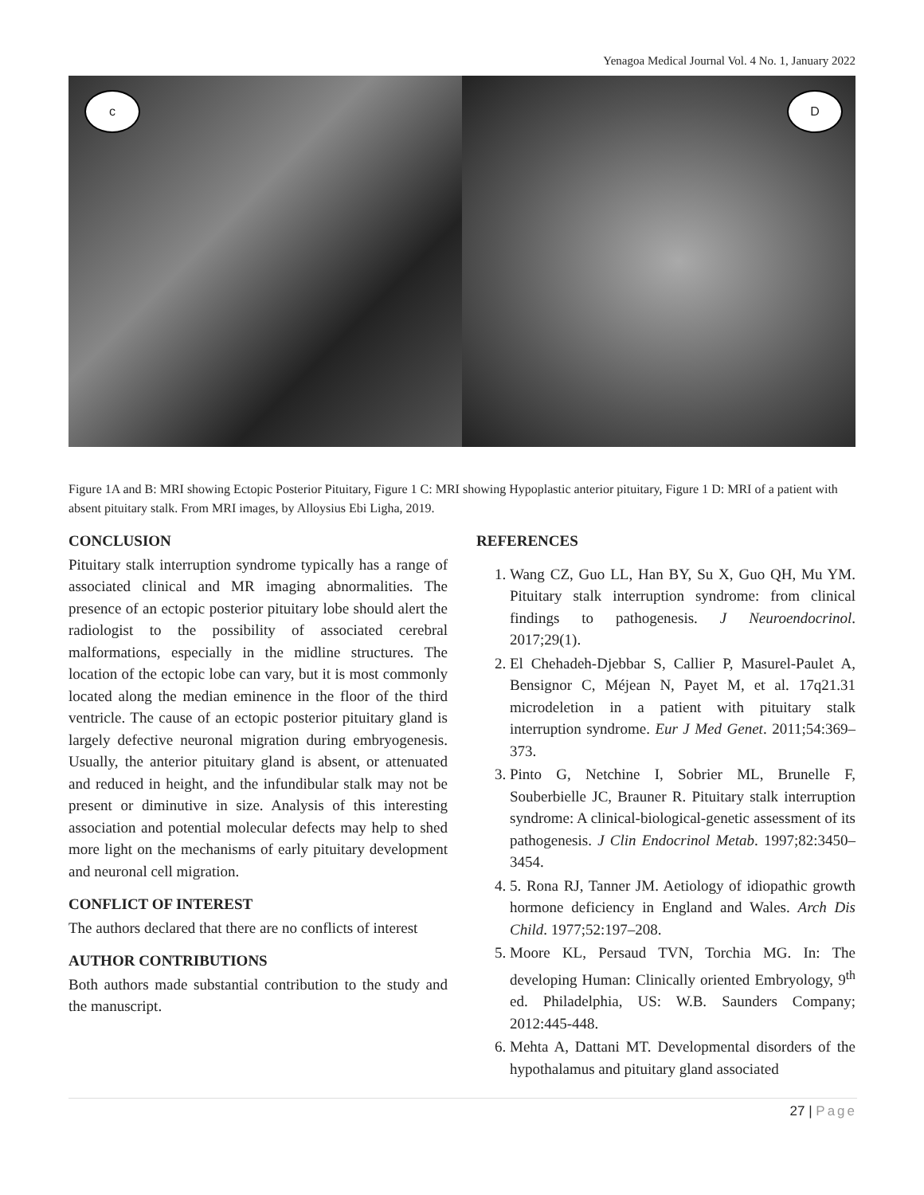Yenagoa Medical Journal Vol. 4 No. 1, January 2022
c
D
Figure 1A and B: MRI showing Ectopic Posterior Pituitary, Figure 1 C: MRI showing Hypoplastic anterior pituitary, Figure 1 D: MRI of a patient with absent pituitary stalk. From MRI images, by Alloysius Ebi Ligha, 2019.
CONCLUSION
Pituitary stalk interruption syndrome typically has a range of associated clinical and MR imaging abnormalities. The presence of an ectopic posterior pituitary lobe should alert the radiologist to the possibility of associated cerebral malformations, especially in the midline structures. The location of the ectopic lobe can vary, but it is most commonly located along the median eminence in the floor of the third ventricle. The cause of an ectopic posterior pituitary gland is largely defective neuronal migration during embryogenesis. Usually, the anterior pituitary gland is absent, or attenuated and reduced in height, and the infundibular stalk may not be present or diminutive in size. Analysis of this interesting association and potential molecular defects may help to shed more light on the mechanisms of early pituitary development and neuronal cell migration.
CONFLICT OF INTEREST
The authors declared that there are no conflicts of interest
AUTHOR CONTRIBUTIONS
Both authors made substantial contribution to the study and the manuscript.
REFERENCES
1. Wang CZ, Guo LL, Han BY, Su X, Guo QH, Mu YM. Pituitary stalk interruption syndrome: from clinical findings to pathogenesis. J Neuroendocrinol. 2017;29(1).
2. El Chehadeh-Djebbar S, Callier P, Masurel-Paulet A, Bensignor C, Méjean N, Payet M, et al. 17q21.31 microdeletion in a patient with pituitary stalk interruption syndrome. Eur J Med Genet. 2011;54:369–373.
3. Pinto G, Netchine I, Sobrier ML, Brunelle F, Souberbielle JC, Brauner R. Pituitary stalk interruption syndrome: A clinical-biological-genetic assessment of its pathogenesis. J Clin Endocrinol Metab. 1997;82:3450–3454.
4. 5. Rona RJ, Tanner JM. Aetiology of idiopathic growth hormone deficiency in England and Wales. Arch Dis Child. 1977;52:197–208.
5. Moore KL, Persaud TVN, Torchia MG. In: The developing Human: Clinically oriented Embryology, 9<sup>th</sup> ed. Philadelphia, US: W.B. Saunders Company; 2012:445-448.
6. Mehta A, Dattani MT. Developmental disorders of the hypothalamus and pituitary gland associated
27 | Page